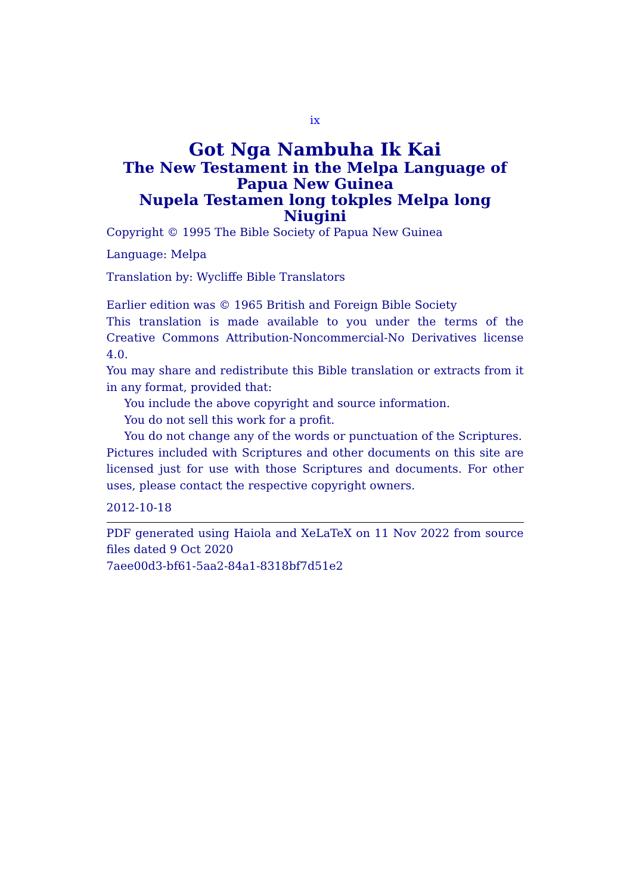ix
Got Nga Nambuha Ik Kai
The New Testament in the Melpa Language of Papua New Guinea
Nupela Testamen long tokples Melpa long Niugini
Copyright © 1995 The Bible Society of Papua New Guinea
Language: Melpa
Translation by: Wycliffe Bible Translators
Earlier edition was © 1965 British and Foreign Bible Society
This translation is made available to you under the terms of the Creative Commons Attribution-Noncommercial-No Derivatives license 4.0.
You may share and redistribute this Bible translation or extracts from it in any format, provided that:
You include the above copyright and source information.
You do not sell this work for a profit.
You do not change any of the words or punctuation of the Scriptures.
Pictures included with Scriptures and other documents on this site are licensed just for use with those Scriptures and documents. For other uses, please contact the respective copyright owners.
2012-10-18
PDF generated using Haiola and XeLaTeX on 11 Nov 2022 from source files dated 9 Oct 2020
7aee00d3-bf61-5aa2-84a1-8318bf7d51e2